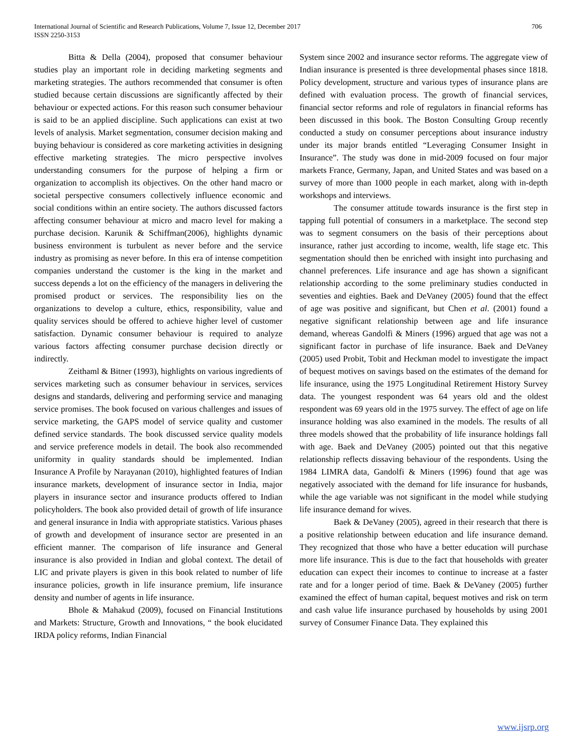International Journal of Scientific and Research Publications, Volume 7, Issue 12, December 2017
ISSN 2250-3153
706
Bitta & Della (2004), proposed that consumer behaviour studies play an important role in deciding marketing segments and marketing strategies. The authors recommended that consumer is often studied because certain discussions are significantly affected by their behaviour or expected actions. For this reason such consumer behaviour is said to be an applied discipline. Such applications can exist at two levels of analysis. Market segmentation, consumer decision making and buying behaviour is considered as core marketing activities in designing effective marketing strategies. The micro perspective involves understanding consumers for the purpose of helping a firm or organization to accomplish its objectives. On the other hand macro or societal perspective consumers collectively influence economic and social conditions within an entire society. The authors discussed factors affecting consumer behaviour at micro and macro level for making a purchase decision. Karunik & Schiffman(2006), highlights dynamic business environment is turbulent as never before and the service industry as promising as never before. In this era of intense competition companies understand the customer is the king in the market and success depends a lot on the efficiency of the managers in delivering the promised product or services. The responsibility lies on the organizations to develop a culture, ethics, responsibility, value and quality services should be offered to achieve higher level of customer satisfaction. Dynamic consumer behaviour is required to analyze various factors affecting consumer purchase decision directly or indirectly.
Zeithaml & Bitner (1993), highlights on various ingredients of services marketing such as consumer behaviour in services, services designs and standards, delivering and performing service and managing service promises. The book focused on various challenges and issues of service marketing, the GAPS model of service quality and customer defined service standards. The book discussed service quality models and service preference models in detail. The book also recommended uniformity in quality standards should be implemented. Indian Insurance A Profile by Narayanan (2010), highlighted features of Indian insurance markets, development of insurance sector in India, major players in insurance sector and insurance products offered to Indian policyholders. The book also provided detail of growth of life insurance and general insurance in India with appropriate statistics. Various phases of growth and development of insurance sector are presented in an efficient manner. The comparison of life insurance and General insurance is also provided in Indian and global context. The detail of LIC and private players is given in this book related to number of life insurance policies, growth in life insurance premium, life insurance density and number of agents in life insurance.
Bhole & Mahakud (2009), focused on Financial Institutions and Markets: Structure, Growth and Innovations, “ the book elucidated IRDA policy reforms, Indian Financial
System since 2002 and insurance sector reforms. The aggregate view of Indian insurance is presented is three developmental phases since 1818. Policy development, structure and various types of insurance plans are defined with evaluation process. The growth of financial services, financial sector reforms and role of regulators in financial reforms has been discussed in this book. The Boston Consulting Group recently conducted a study on consumer perceptions about insurance industry under its major brands entitled “Leveraging Consumer Insight in Insurance”. The study was done in mid-2009 focused on four major markets France, Germany, Japan, and United States and was based on a survey of more than 1000 people in each market, along with in-depth workshops and interviews.
The consumer attitude towards insurance is the first step in tapping full potential of consumers in a marketplace. The second step was to segment consumers on the basis of their perceptions about insurance, rather just according to income, wealth, life stage etc. This segmentation should then be enriched with insight into purchasing and channel preferences. Life insurance and age has shown a significant relationship according to the some preliminary studies conducted in seventies and eighties. Baek and DeVaney (2005) found that the effect of age was positive and significant, but Chen et al. (2001) found a negative significant relationship between age and life insurance demand, whereas Gandolfi & Miners (1996) argued that age was not a significant factor in purchase of life insurance. Baek and DeVaney (2005) used Probit, Tobit and Heckman model to investigate the impact of bequest motives on savings based on the estimates of the demand for life insurance, using the 1975 Longitudinal Retirement History Survey data. The youngest respondent was 64 years old and the oldest respondent was 69 years old in the 1975 survey. The effect of age on life insurance holding was also examined in the models. The results of all three models showed that the probability of life insurance holdings fall with age. Baek and DeVaney (2005) pointed out that this negative relationship reflects dissaving behaviour of the respondents. Using the 1984 LIMRA data, Gandolfi & Miners (1996) found that age was negatively associated with the demand for life insurance for husbands, while the age variable was not significant in the model while studying life insurance demand for wives.
Baek & DeVaney (2005), agreed in their research that there is a positive relationship between education and life insurance demand. They recognized that those who have a better education will purchase more life insurance. This is due to the fact that households with greater education can expect their incomes to continue to increase at a faster rate and for a longer period of time. Baek & DeVaney (2005) further examined the effect of human capital, bequest motives and risk on term and cash value life insurance purchased by households by using 2001 survey of Consumer Finance Data. They explained this
www.ijsrp.org